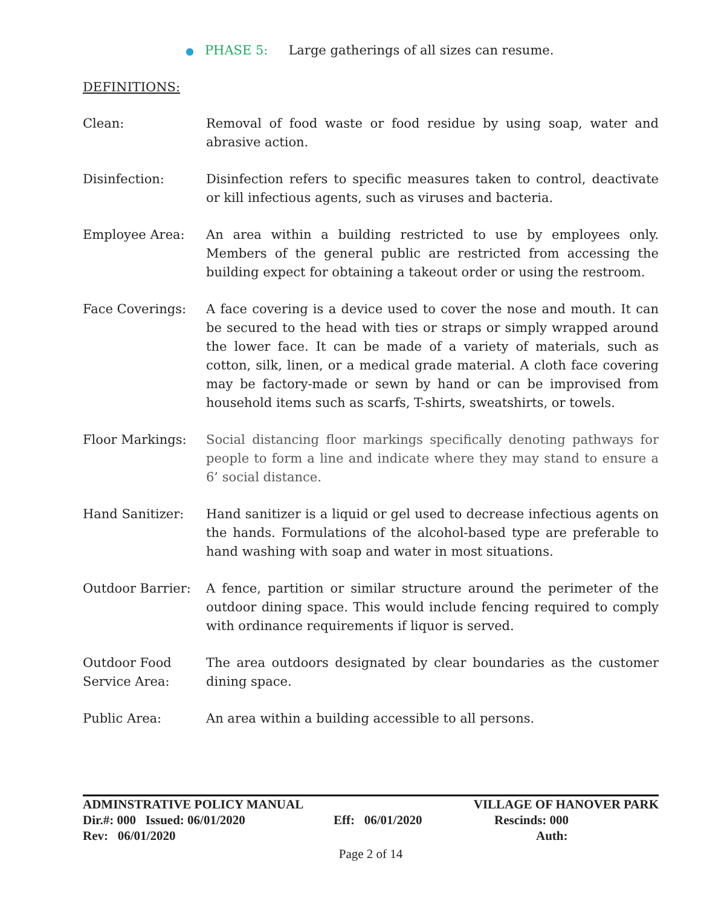● PHASE 5: Large gatherings of all sizes can resume.
DEFINITIONS:
Clean: Removal of food waste or food residue by using soap, water and abrasive action.
Disinfection: Disinfection refers to specific measures taken to control, deactivate or kill infectious agents, such as viruses and bacteria.
Employee Area: An area within a building restricted to use by employees only. Members of the general public are restricted from accessing the building expect for obtaining a takeout order or using the restroom.
Face Coverings: A face covering is a device used to cover the nose and mouth. It can be secured to the head with ties or straps or simply wrapped around the lower face. It can be made of a variety of materials, such as cotton, silk, linen, or a medical grade material. A cloth face covering may be factory-made or sewn by hand or can be improvised from household items such as scarfs, T-shirts, sweatshirts, or towels.
Floor Markings: Social distancing floor markings specifically denoting pathways for people to form a line and indicate where they may stand to ensure a 6’ social distance.
Hand Sanitizer: Hand sanitizer is a liquid or gel used to decrease infectious agents on the hands. Formulations of the alcohol-based type are preferable to hand washing with soap and water in most situations.
Outdoor Barrier: A fence, partition or similar structure around the perimeter of the outdoor dining space. This would include fencing required to comply with ordinance requirements if liquor is served.
Outdoor Food Service Area:
The area outdoors designated by clear boundaries as the customer dining space.
Public Area: An area within a building accessible to all persons.
ADMINSTRATIVE POLICY MANUAL VILLAGE OF HANOVER PARK
Dir.#: 000 Issued: 06/01/2020 Eff: 06/01/2020 Rescinds: 000
Rev: 06/01/2020 Auth:
Page 2 of 14